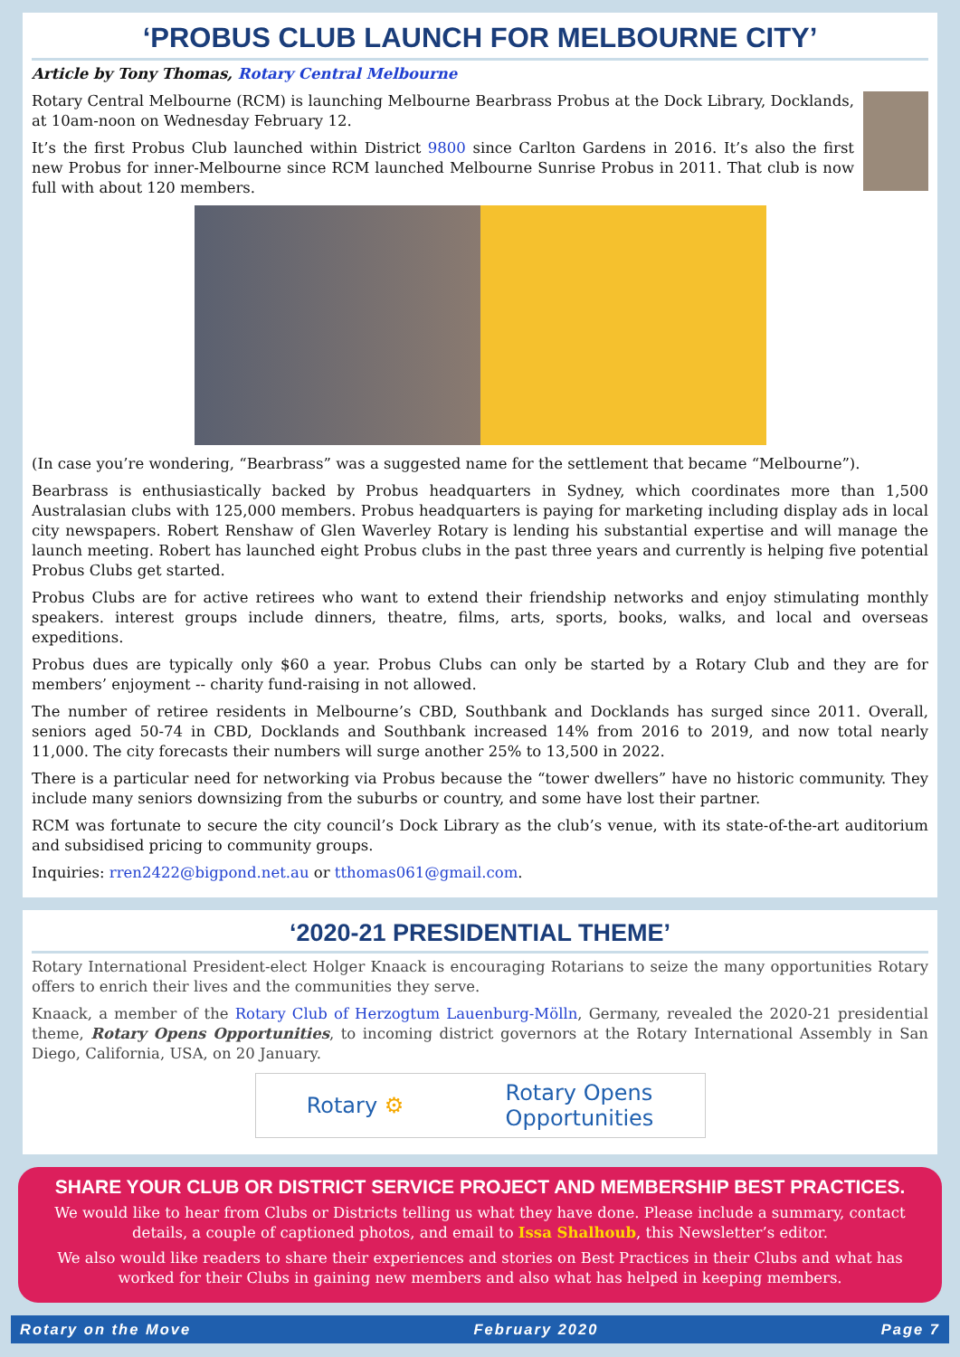‘PROBUS CLUB LAUNCH FOR MELBOURNE CITY’
Article by Tony Thomas, Rotary Central Melbourne
Rotary Central Melbourne (RCM) is launching Melbourne Bearbrass Probus at the Dock Library, Docklands, at 10am-noon on Wednesday February 12.
It’s the first Probus Club launched within District 9800 since Carlton Gardens in 2016. It’s also the first new Probus for inner-Melbourne since RCM launched Melbourne Sunrise Probus in 2011. That club is now full with about 120 members.
(In case you’re wondering, “Bearbrass” was a suggested name for the settlement that became “Melbourne”).
Bearbrass is enthusiastically backed by Probus headquarters in Sydney, which coordinates more than 1,500 Australasian clubs with 125,000 members. Probus headquarters is paying for marketing including display ads in local city newspapers. Robert Renshaw of Glen Waverley Rotary is lending his substantial expertise and will manage the launch meeting. Robert has launched eight Probus clubs in the past three years and currently is helping five potential Probus Clubs get started.
Probus Clubs are for active retirees who want to extend their friendship networks and enjoy stimulating monthly speakers. interest groups include dinners, theatre, films, arts, sports, books, walks, and local and overseas expeditions.
Probus dues are typically only $60 a year. Probus Clubs can only be started by a Rotary Club and they are for members’ enjoyment -- charity fund-raising in not allowed.
The number of retiree residents in Melbourne’s CBD, Southbank and Docklands has surged since 2011. Overall, seniors aged 50-74 in CBD, Docklands and Southbank increased 14% from 2016 to 2019, and now total nearly 11,000. The city forecasts their numbers will surge another 25% to 13,500 in 2022.
There is a particular need for networking via Probus because the “tower dwellers” have no historic community. They include many seniors downsizing from the suburbs or country, and some have lost their partner.
RCM was fortunate to secure the city council’s Dock Library as the club’s venue, with its state-of-the-art auditorium and subsidised pricing to community groups.
Inquiries: rren2422@bigpond.net.au or tthomas061@gmail.com.
‘2020-21 PRESIDENTIAL THEME’
Rotary International President-elect Holger Knaack is encouraging Rotarians to seize the many opportunities Rotary offers to enrich their lives and the communities they serve.
Knaack, a member of the Rotary Club of Herzogtum Lauenburg-Mölln, Germany, revealed the 2020-21 presidential theme, Rotary Opens Opportunities, to incoming district governors at the Rotary International Assembly in San Diego, California, USA, on 20 January.
Rotary ⚙ Rotary Opens
Opportunities
SHARE YOUR CLUB OR DISTRICT SERVICE PROJECT AND MEMBERSHIP BEST PRACTICES.
We would like to hear from Clubs or Districts telling us what they have done. Please include a summary, contact details, a couple of captioned photos, and email to Issa Shalhoub, this Newsletter’s editor.
We also would like readers to share their experiences and stories on Best Practices in their Clubs and what has worked for their Clubs in gaining new members and also what has helped in keeping members.
Rotary on the Move February 2020 Page 7